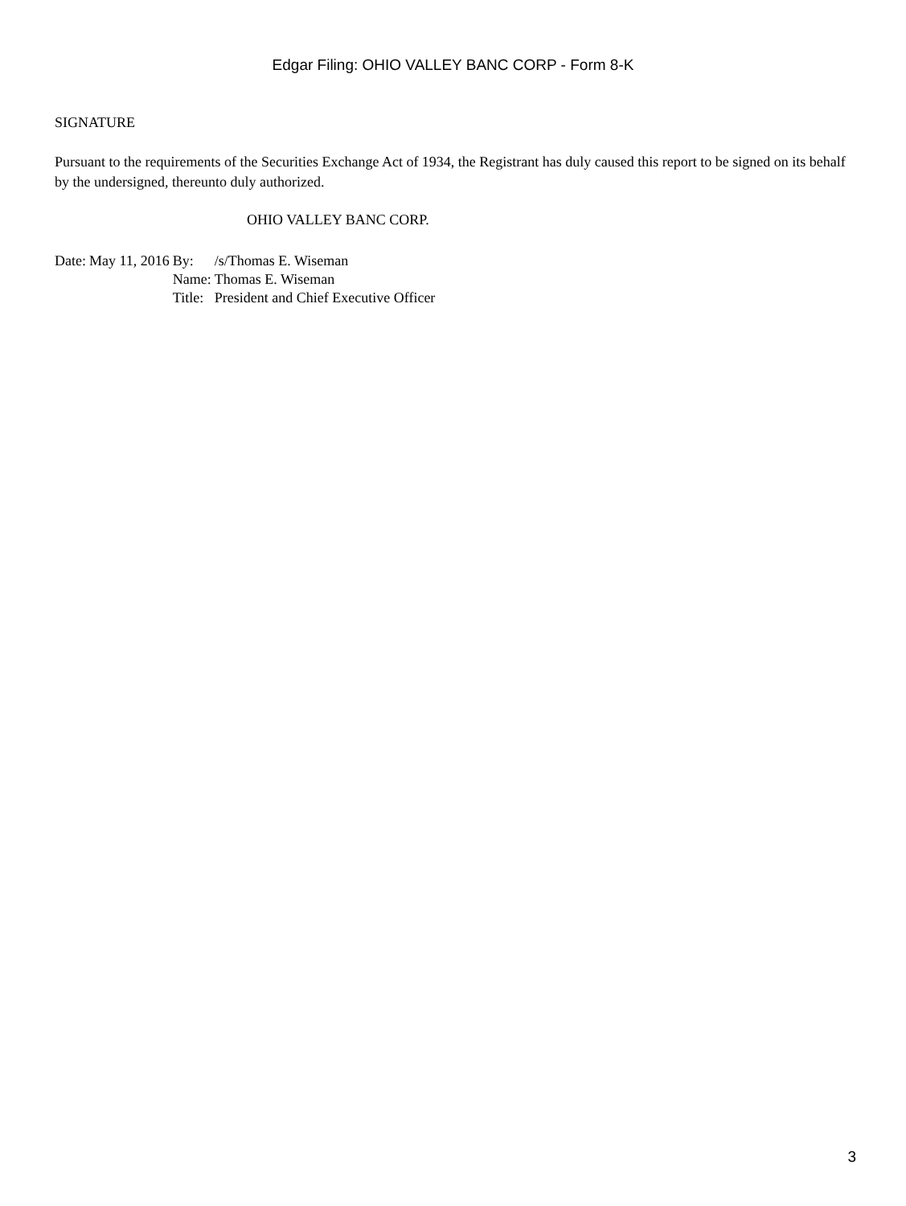Edgar Filing: OHIO VALLEY BANC CORP - Form 8-K
SIGNATURE
Pursuant to the requirements of the Securities Exchange Act of 1934, the Registrant has duly caused this report to be signed on its behalf by the undersigned, thereunto duly authorized.
OHIO VALLEY BANC CORP.
| Date: | May 11, 2016 | By: | /s/Thomas E. Wiseman |
| | | Name: | Thomas E. Wiseman |
| | | Title: | President and Chief Executive Officer |
3